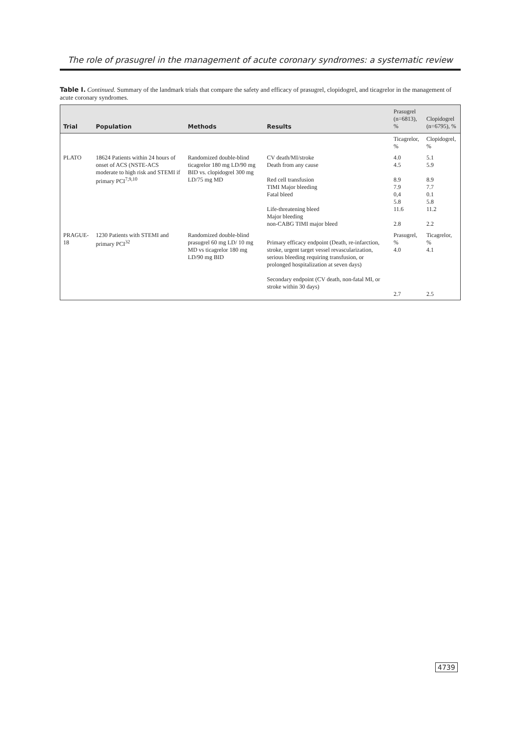The role of prasugrel in the management of acute coronary syndromes: a systematic review
Table I. Continued. Summary of the landmark trials that compare the safety and efficacy of prasugrel, clopidogrel, and ticagrelor in the management of acute coronary syndromes.
| Trial | Population | Methods | Results | Prasugrel (n=6813), % | Clopidogrel (n=6795), % |
| --- | --- | --- | --- | --- | --- |
| | | | | Ticagrelor, % | Clopidogrel, % |
| PLATO | 18624 Patients within 24 hours of onset of ACS (NSTE-ACS moderate to high risk and STEMI if primary PCI<sup>7,9,10</sup> | Randomized double-blind ticagrelor 180 mg LD/90 mg BID vs. clopidogrel 300 mg LD/75 mg MD | CV death/MI/stroke Death from any cause Red cell transfusion TIMI Major bleeding Fatal bleed Life-threatening bleed Major bleeding non-CABG TIMI major bleed | 4.0 4.5 8.9 7.9 0,4 5.8 11.6 2.8 | 5.1 5.9 8.9 7.7 0.1 5.8 11.2 2.2 |
| PRAGUE-18 | 1230 Patients with STEMI and primary PCI<sup>32</sup> | Randomized double-blind prasugrel 60 mg LD/ 10 mg MD vs ticagrelor 180 mg LD/90 mg BID | Primary efficacy endpoint (Death, re-infarction, stroke, urgent target vessel revascularization, serious bleeding requiring transfusion, or prolonged hospitalization at seven days) Secondary endpoint (CV death, non-fatal MI, or stroke within 30 days) | Prasugrel, % 4.0 2.7 | Ticagrelor, % 4.1 2.5 |
4739